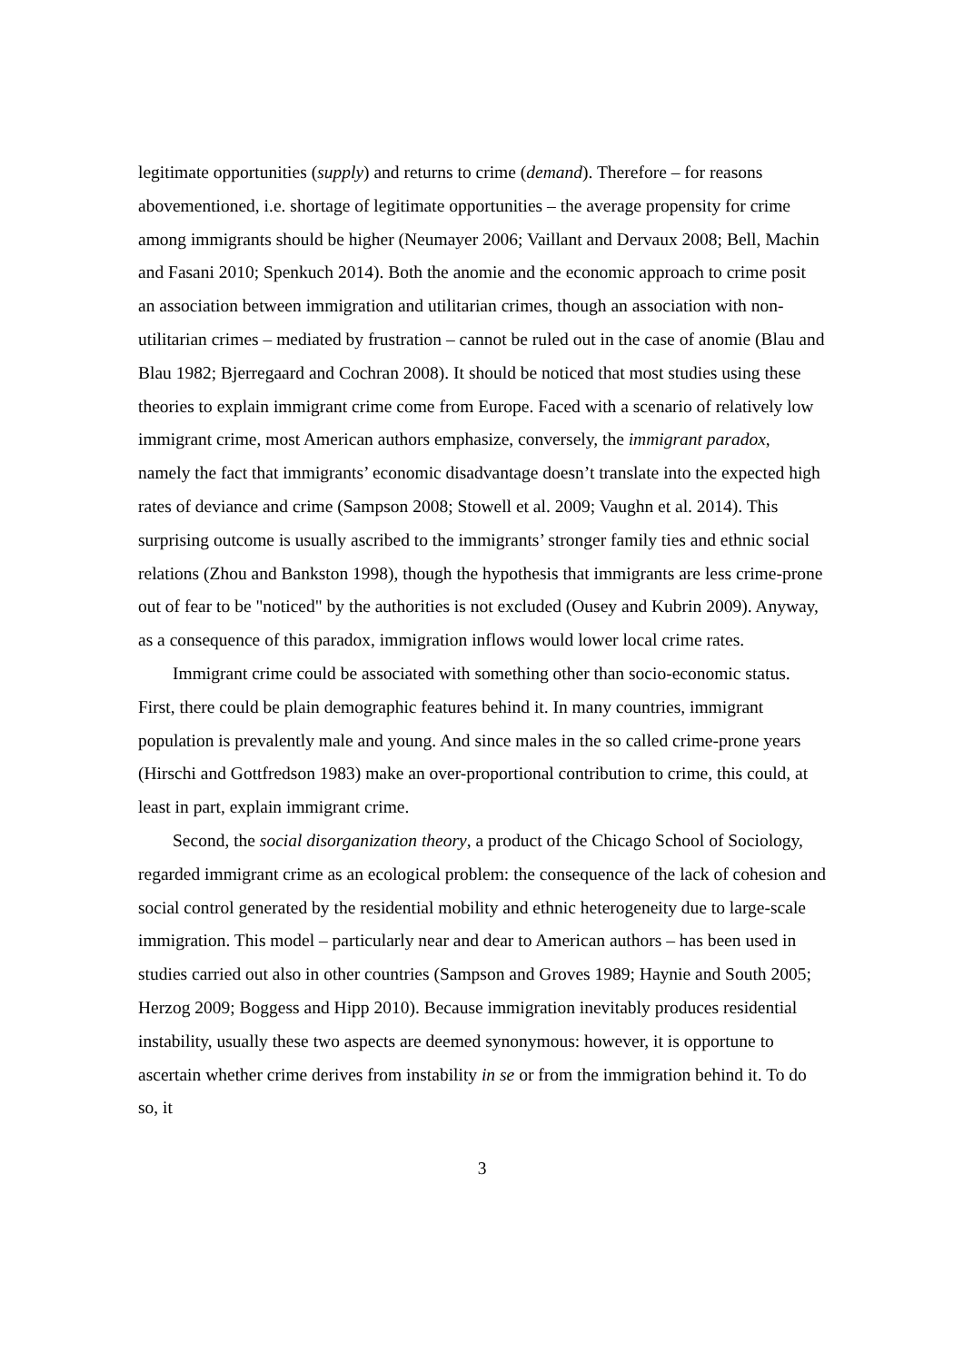legitimate opportunities (supply) and returns to crime (demand). Therefore – for reasons abovementioned, i.e. shortage of legitimate opportunities – the average propensity for crime among immigrants should be higher (Neumayer 2006; Vaillant and Dervaux 2008; Bell, Machin and Fasani 2010; Spenkuch 2014). Both the anomie and the economic approach to crime posit an association between immigration and utilitarian crimes, though an association with non-utilitarian crimes – mediated by frustration – cannot be ruled out in the case of anomie (Blau and Blau 1982; Bjerregaard and Cochran 2008). It should be noticed that most studies using these theories to explain immigrant crime come from Europe. Faced with a scenario of relatively low immigrant crime, most American authors emphasize, conversely, the immigrant paradox, namely the fact that immigrants’ economic disadvantage doesn’t translate into the expected high rates of deviance and crime (Sampson 2008; Stowell et al. 2009; Vaughn et al. 2014). This surprising outcome is usually ascribed to the immigrants’ stronger family ties and ethnic social relations (Zhou and Bankston 1998), though the hypothesis that immigrants are less crime-prone out of fear to be "noticed" by the authorities is not excluded (Ousey and Kubrin 2009). Anyway, as a consequence of this paradox, immigration inflows would lower local crime rates.
Immigrant crime could be associated with something other than socio-economic status. First, there could be plain demographic features behind it. In many countries, immigrant population is prevalently male and young. And since males in the so called crime-prone years (Hirschi and Gottfredson 1983) make an over-proportional contribution to crime, this could, at least in part, explain immigrant crime.
Second, the social disorganization theory, a product of the Chicago School of Sociology, regarded immigrant crime as an ecological problem: the consequence of the lack of cohesion and social control generated by the residential mobility and ethnic heterogeneity due to large-scale immigration. This model – particularly near and dear to American authors – has been used in studies carried out also in other countries (Sampson and Groves 1989; Haynie and South 2005; Herzog 2009; Boggess and Hipp 2010). Because immigration inevitably produces residential instability, usually these two aspects are deemed synonymous: however, it is opportune to ascertain whether crime derives from instability in se or from the immigration behind it. To do so, it
3